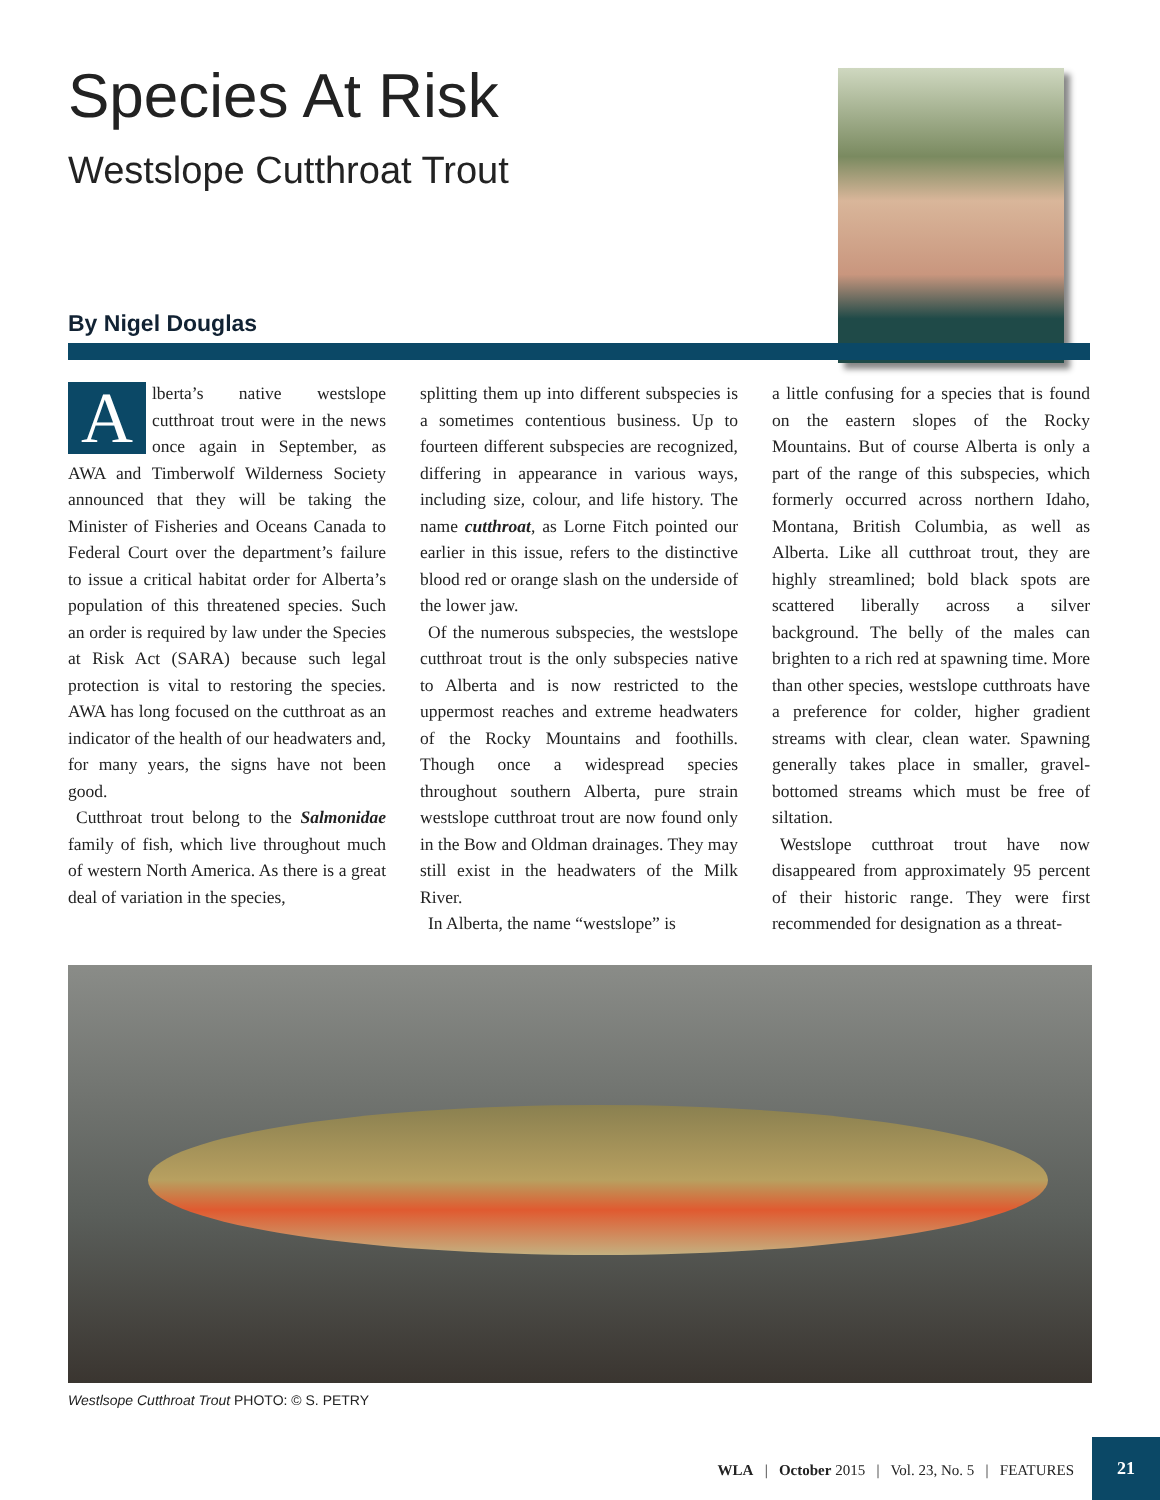Species At Risk
Westslope Cutthroat Trout
By Nigel Douglas
Alberta’s native westslope cutthroat trout were in the news once again in September, as AWA and Timberwolf Wilderness Society announced that they will be taking the Minister of Fisheries and Oceans Canada to Federal Court over the department’s failure to issue a critical habitat order for Alberta’s population of this threatened species. Such an order is required by law under the Species at Risk Act (SARA) because such legal protection is vital to restoring the species. AWA has long focused on the cutthroat as an indicator of the health of our headwaters and, for many years, the signs have not been good.
Cutthroat trout belong to the Salmonidae family of fish, which live throughout much of western North America. As there is a great deal of variation in the species,
splitting them up into different subspecies is a sometimes contentious business. Up to fourteen different subspecies are recognized, differing in appearance in various ways, including size, colour, and life history. The name cutthroat, as Lorne Fitch pointed our earlier in this issue, refers to the distinctive blood red or orange slash on the underside of the lower jaw.
Of the numerous subspecies, the westslope cutthroat trout is the only subspecies native to Alberta and is now restricted to the uppermost reaches and extreme headwaters of the Rocky Mountains and foothills. Though once a widespread species throughout southern Alberta, pure strain westslope cutthroat trout are now found only in the Bow and Oldman drainages. They may still exist in the headwaters of the Milk River.
In Alberta, the name “westslope” is
a little confusing for a species that is found on the eastern slopes of the Rocky Mountains. But of course Alberta is only a part of the range of this subspecies, which formerly occurred across northern Idaho, Montana, British Columbia, as well as Alberta. Like all cutthroat trout, they are highly streamlined; bold black spots are scattered liberally across a silver background. The belly of the males can brighten to a rich red at spawning time. More than other species, westslope cutthroats have a preference for colder, higher gradient streams with clear, clean water. Spawning generally takes place in smaller, gravel-bottomed streams which must be free of siltation.
Westslope cutthroat trout have now disappeared from approximately 95 percent of their historic range. They were first recommended for designation as a threat-
Westlsope Cutthroat Trout PHOTO: © S. PETRY
WLA | October 2015 | Vol. 23, No. 5 | FEATURES
21